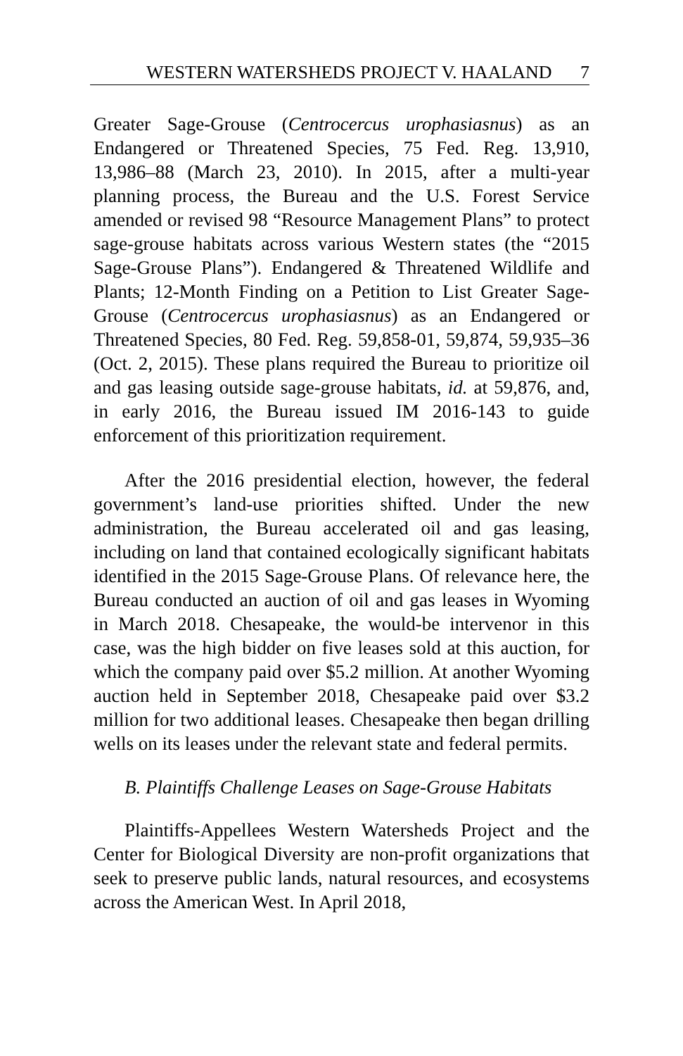WESTERN WATERSHEDS PROJECT V. HAALAND 7
Greater Sage-Grouse (Centrocercus urophasiasnus) as an Endangered or Threatened Species, 75 Fed. Reg. 13,910, 13,986–88 (March 23, 2010). In 2015, after a multi-year planning process, the Bureau and the U.S. Forest Service amended or revised 98 “Resource Management Plans” to protect sage-grouse habitats across various Western states (the “2015 Sage-Grouse Plans”). Endangered & Threatened Wildlife and Plants; 12-Month Finding on a Petition to List Greater Sage-Grouse (Centrocercus urophasiasnus) as an Endangered or Threatened Species, 80 Fed. Reg. 59,858-01, 59,874, 59,935–36 (Oct. 2, 2015). These plans required the Bureau to prioritize oil and gas leasing outside sage-grouse habitats, id. at 59,876, and, in early 2016, the Bureau issued IM 2016-143 to guide enforcement of this prioritization requirement.
After the 2016 presidential election, however, the federal government’s land-use priorities shifted. Under the new administration, the Bureau accelerated oil and gas leasing, including on land that contained ecologically significant habitats identified in the 2015 Sage-Grouse Plans. Of relevance here, the Bureau conducted an auction of oil and gas leases in Wyoming in March 2018. Chesapeake, the would-be intervenor in this case, was the high bidder on five leases sold at this auction, for which the company paid over $5.2 million. At another Wyoming auction held in September 2018, Chesapeake paid over $3.2 million for two additional leases. Chesapeake then began drilling wells on its leases under the relevant state and federal permits.
B. Plaintiffs Challenge Leases on Sage-Grouse Habitats
Plaintiffs-Appellees Western Watersheds Project and the Center for Biological Diversity are non-profit organizations that seek to preserve public lands, natural resources, and ecosystems across the American West. In April 2018,